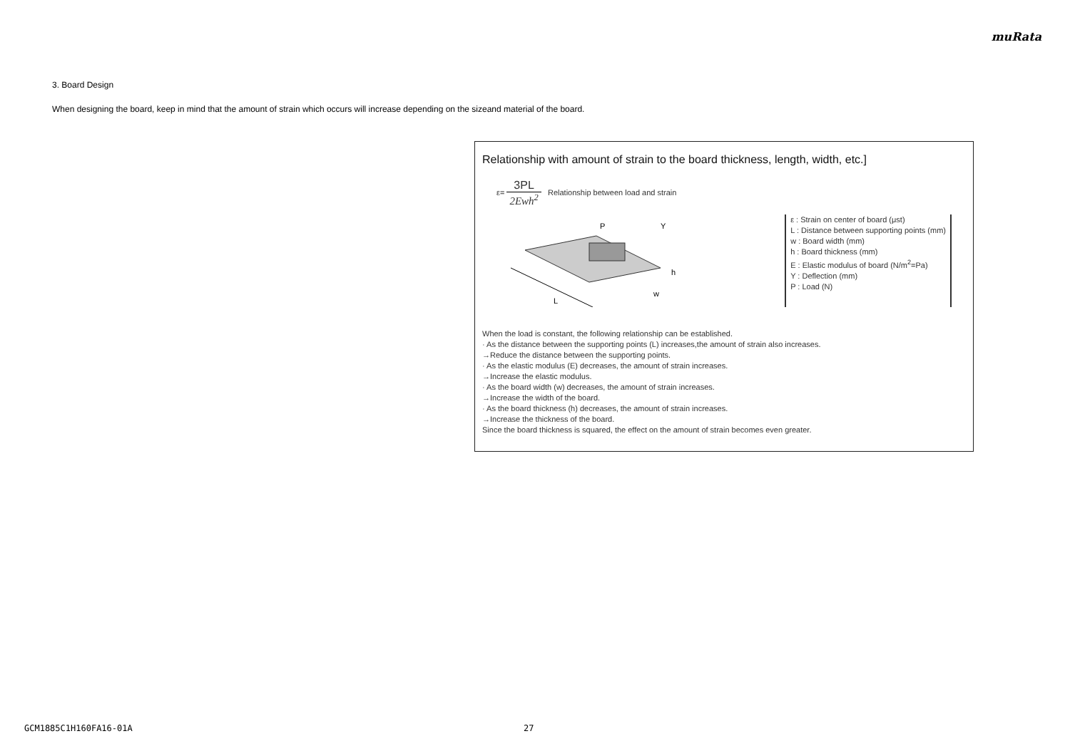muRata
3. Board Design
When designing the board, keep in mind that the amount of strain which occurs will increase depending on the sizeand material of the board.
Relationship with amount of strain to the board thickness, length, width, etc.]
ε= 3PL 2Ewh<sup>2</sup> Relationship between load and strain
L
P
Y
h
w
ε : Strain on center of board (μst)
L : Distance between supporting points (mm)
w : Board width (mm)
h : Board thickness (mm)
E : Elastic modulus of board (N/m<sup>2</sup>=Pa)
Y : Deflection (mm)
P : Load (N)
When the load is constant, the following relationship can be established.
· As the distance between the supporting points (L) increases,the amount of strain also increases.
→Reduce the distance between the supporting points.
· As the elastic modulus (E) decreases, the amount of strain increases.
→Increase the elastic modulus.
· As the board width (w) decreases, the amount of strain increases.
→Increase the width of the board.
· As the board thickness (h) decreases, the amount of strain increases.
→Increase the thickness of the board.
Since the board thickness is squared, the effect on the amount of strain becomes even greater.
GCM1885C1H160FA16-01A 27